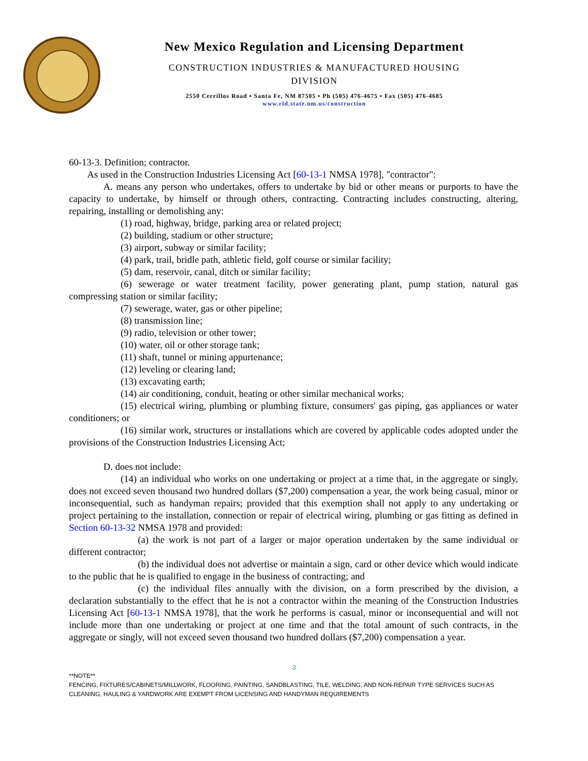New Mexico Regulation and Licensing Department
CONSTRUCTION INDUSTRIES & MANUFACTURED HOUSING
DIVISION
2550 Cerrillos Road ▪ Santa Fe, NM 87505 ▪ Ph (505) 476-4675 ▪ Fax (505) 476-4685
www.rld.state.nm.us/construction
60-13-3. Definition; contractor.
As used in the Construction Industries Licensing Act [60-13-1 NMSA 1978], "contractor":
A. means any person who undertakes, offers to undertake by bid or other means or purports to have the capacity to undertake, by himself or through others, contracting. Contracting includes constructing, altering, repairing, installing or demolishing any:
(1) road, highway, bridge, parking area or related project;
(2) building, stadium or other structure;
(3) airport, subway or similar facility;
(4) park, trail, bridle path, athletic field, golf course or similar facility;
(5) dam, reservoir, canal, ditch or similar facility;
(6) sewerage or water treatment facility, power generating plant, pump station, natural gas compressing station or similar facility;
(7) sewerage, water, gas or other pipeline;
(8) transmission line;
(9) radio, television or other tower;
(10) water, oil or other storage tank;
(11) shaft, tunnel or mining appurtenance;
(12) leveling or clearing land;
(13) excavating earth;
(14) air conditioning, conduit, heating or other similar mechanical works;
(15) electrical wiring, plumbing or plumbing fixture, consumers' gas piping, gas appliances or water conditioners; or
(16) similar work, structures or installations which are covered by applicable codes adopted under the provisions of the Construction Industries Licensing Act;
D. does not include:
(14) an individual who works on one undertaking or project at a time that, in the aggregate or singly, does not exceed seven thousand two hundred dollars ($7,200) compensation a year, the work being casual, minor or inconsequential, such as handyman repairs; provided that this exemption shall not apply to any undertaking or project pertaining to the installation, connection or repair of electrical wiring, plumbing or gas fitting as defined in Section 60-13-32 NMSA 1978 and provided:
(a) the work is not part of a larger or major operation undertaken by the same individual or different contractor;
(b) the individual does not advertise or maintain a sign, card or other device which would indicate to the public that he is qualified to engage in the business of contracting; and
(c) the individual files annually with the division, on a form prescribed by the division, a declaration substantially to the effect that he is not a contractor within the meaning of the Construction Industries Licensing Act [60-13-1 NMSA 1978], that the work he performs is casual, minor or inconsequential and will not include more than one undertaking or project at one time and that the total amount of such contracts, in the aggregate or singly, will not exceed seven thousand two hundred dollars ($7,200) compensation a year.
3
**NOTE**
FENCING, FIXTURES/CABINETS/MILLWORK, FLOORING, PAINTING, SANDBLASTING, TILE, WELDING, AND NON-REPAIR TYPE SERVICES SUCH AS CLEANING, HAULING & YARDWORK ARE EXEMPT FROM LICENSING AND HANDYMAN REQUIREMENTS